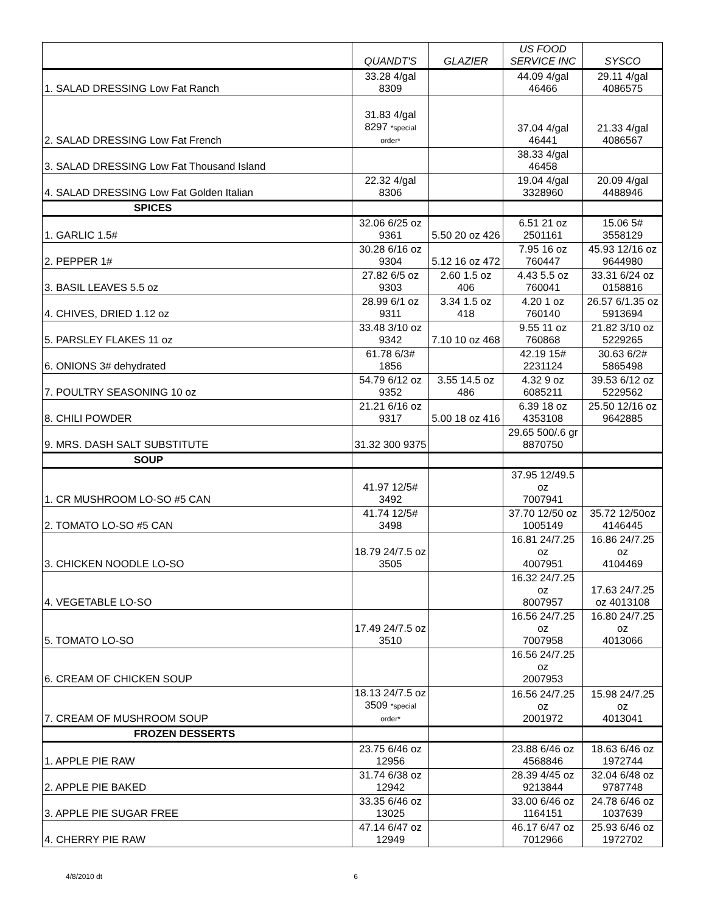| | QUANDT'S | GLAZIER | US FOOD SERVICE INC | SYSCO |
| --- | --- | --- | --- | --- |
| 1. SALAD DRESSING Low Fat Ranch | 33.28 4/gal 8309 | | 44.09 4/gal 46466 | 29.11 4/gal 4086575 |
| 2. SALAD DRESSING Low Fat French | 31.83 4/gal 8297 *special order* | | 37.04 4/gal 46441 | 21.33 4/gal 4086567 |
| 3. SALAD DRESSING Low Fat Thousand Island | | | 38.33 4/gal 46458 | |
| 4. SALAD DRESSING Low Fat Golden Italian | 22.32 4/gal 8306 | | 19.04 4/gal 3328960 | 20.09 4/gal 4488946 |
| SPICES | | | | |
| 1. GARLIC 1.5# | 32.06 6/25 oz 9361 | 5.50 20 oz 426 | 6.51 21 oz 2501161 | 15.06 5# 3558129 |
| 2. PEPPER 1# | 30.28 6/16 oz 9304 | 5.12 16 oz 472 | 7.95 16 oz 760447 | 45.93 12/16 oz 9644980 |
| 3. BASIL LEAVES 5.5 oz | 27.82 6/5 oz 9303 | 2.60 1.5 oz 406 | 4.43 5.5 oz 760041 | 33.31 6/24 oz 0158816 |
| 4. CHIVES, DRIED 1.12 oz | 28.99 6/1 oz 9311 | 3.34 1.5 oz 418 | 4.20 1 oz 760140 | 26.57 6/1.35 oz 5913694 |
| 5. PARSLEY FLAKES 11 oz | 33.48 3/10 oz 9342 | 7.10 10 oz 468 | 9.55 11 oz 760868 | 21.82 3/10 oz 5229265 |
| 6. ONIONS 3# dehydrated | 61.78 6/3# 1856 | | 42.19 15# 2231124 | 30.63 6/2# 5865498 |
| 7. POULTRY SEASONING 10 oz | 54.79 6/12 oz 9352 | 3.55 14.5 oz 486 | 4.32 9 oz 6085211 | 39.53 6/12 oz 5229562 |
| 8. CHILI POWDER | 21.21 6/16 oz 9317 | 5.00 18 oz 416 | 6.39 18 oz 4353108 | 25.50 12/16 oz 9642885 |
| 9. MRS. DASH SALT SUBSTITUTE | 31.32 300 9375 | | 29.65 500/.6 gr 8870750 | |
| SOUP | | | | |
| 1. CR MUSHROOM LO-SO #5 CAN | 41.97 12/5# 3492 | | 37.95 12/49.5 oz 7007941 | |
| 2. TOMATO LO-SO #5 CAN | 41.74 12/5# 3498 | | 37.70 12/50 oz 1005149 | 35.72 12/50oz 4146445 |
| 3. CHICKEN NOODLE LO-SO | 18.79 24/7.5 oz 3505 | | 16.81 24/7.25 oz 4007951 | 16.86 24/7.25 oz 4104469 |
| 4. VEGETABLE LO-SO | | | 16.32 24/7.25 oz 8007957 | 17.63 24/7.25 oz 4013108 |
| 5. TOMATO LO-SO | 17.49 24/7.5 oz 3510 | | 16.56 24/7.25 oz 7007958 | 16.80 24/7.25 oz 4013066 |
| 6. CREAM OF CHICKEN SOUP | | | 16.56 24/7.25 oz 2007953 | |
| 7. CREAM OF MUSHROOM SOUP | 18.13 24/7.5 oz 3509 *special order* | | 16.56 24/7.25 oz 2001972 | 15.98 24/7.25 oz 4013041 |
| FROZEN DESSERTS | | | | |
| 1. APPLE PIE RAW | 23.75 6/46 oz 12956 | | 23.88 6/46 oz 4568846 | 18.63 6/46 oz 1972744 |
| 2. APPLE PIE BAKED | 31.74 6/38 oz 12942 | | 28.39 4/45 oz 9213844 | 32.04 6/48 oz 9787748 |
| 3. APPLE PIE SUGAR FREE | 33.35 6/46 oz 13025 | | 33.00 6/46 oz 1164151 | 24.78 6/46 oz 1037639 |
| 4. CHERRY PIE RAW | 47.14 6/47 oz 12949 | | 46.17 6/47 oz 7012966 | 25.93 6/46 oz 1972702 |
4/8/2010 dt 6